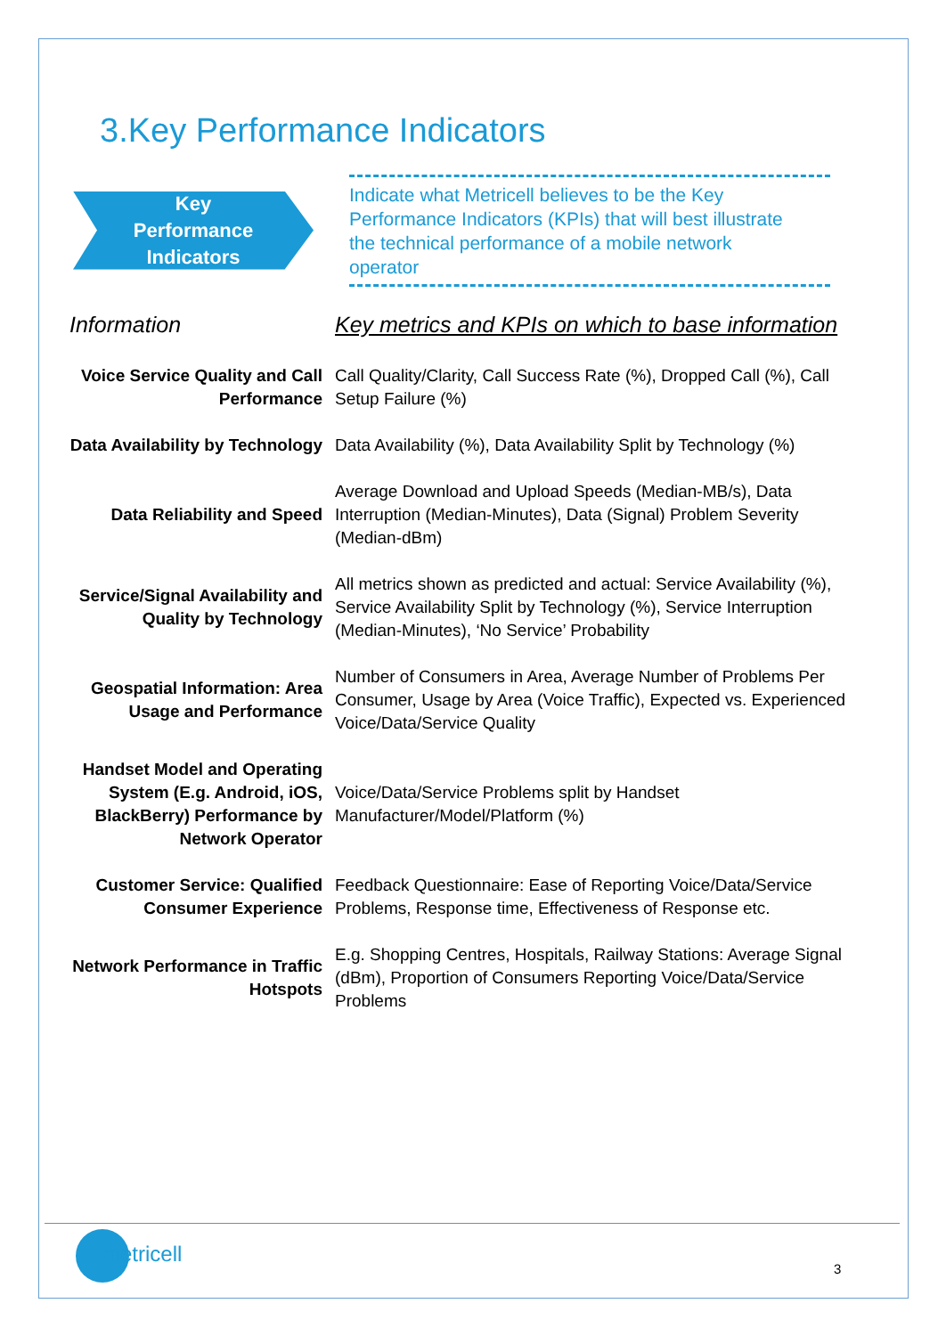3.Key Performance Indicators
Key
Performance
Indicators
Indicate what Metricell believes to be the Key Performance Indicators (KPIs) that will best illustrate the technical performance of a mobile network operator
| Information | Key metrics and KPIs on which to base information |
| --- | --- |
| Voice Service Quality and Call Performance | Call Quality/Clarity, Call Success Rate (%), Dropped Call (%), Call Setup Failure (%) |
| Data Availability by Technology | Data Availability (%), Data Availability Split by Technology (%) |
| Data Reliability and Speed | Average Download and Upload Speeds (Median-MB/s), Data Interruption (Median-Minutes), Data (Signal) Problem Severity (Median-dBm) |
| Service/Signal Availability and Quality by Technology | All metrics shown as predicted and actual: Service Availability (%), Service Availability Split by Technology (%), Service Interruption (Median-Minutes), ‘No Service’ Probability |
| Geospatial Information: Area Usage and Performance | Number of Consumers in Area, Average Number of Problems Per Consumer, Usage by Area (Voice Traffic), Expected vs. Experienced Voice/Data/Service Quality |
| Handset Model and Operating System (E.g. Android, iOS, BlackBerry) Performance by Network Operator | Voice/Data/Service Problems split by Handset Manufacturer/Model/Platform (%) |
| Customer Service: Qualified Consumer Experience | Feedback Questionnaire: Ease of Reporting Voice/Data/Service Problems, Response time, Effectiveness of Response etc. |
| Network Performance in Traffic Hotspots | E.g. Shopping Centres, Hospitals, Railway Stations: Average Signal (dBm), Proportion of Consumers Reporting Voice/Data/Service Problems |
metricell
3